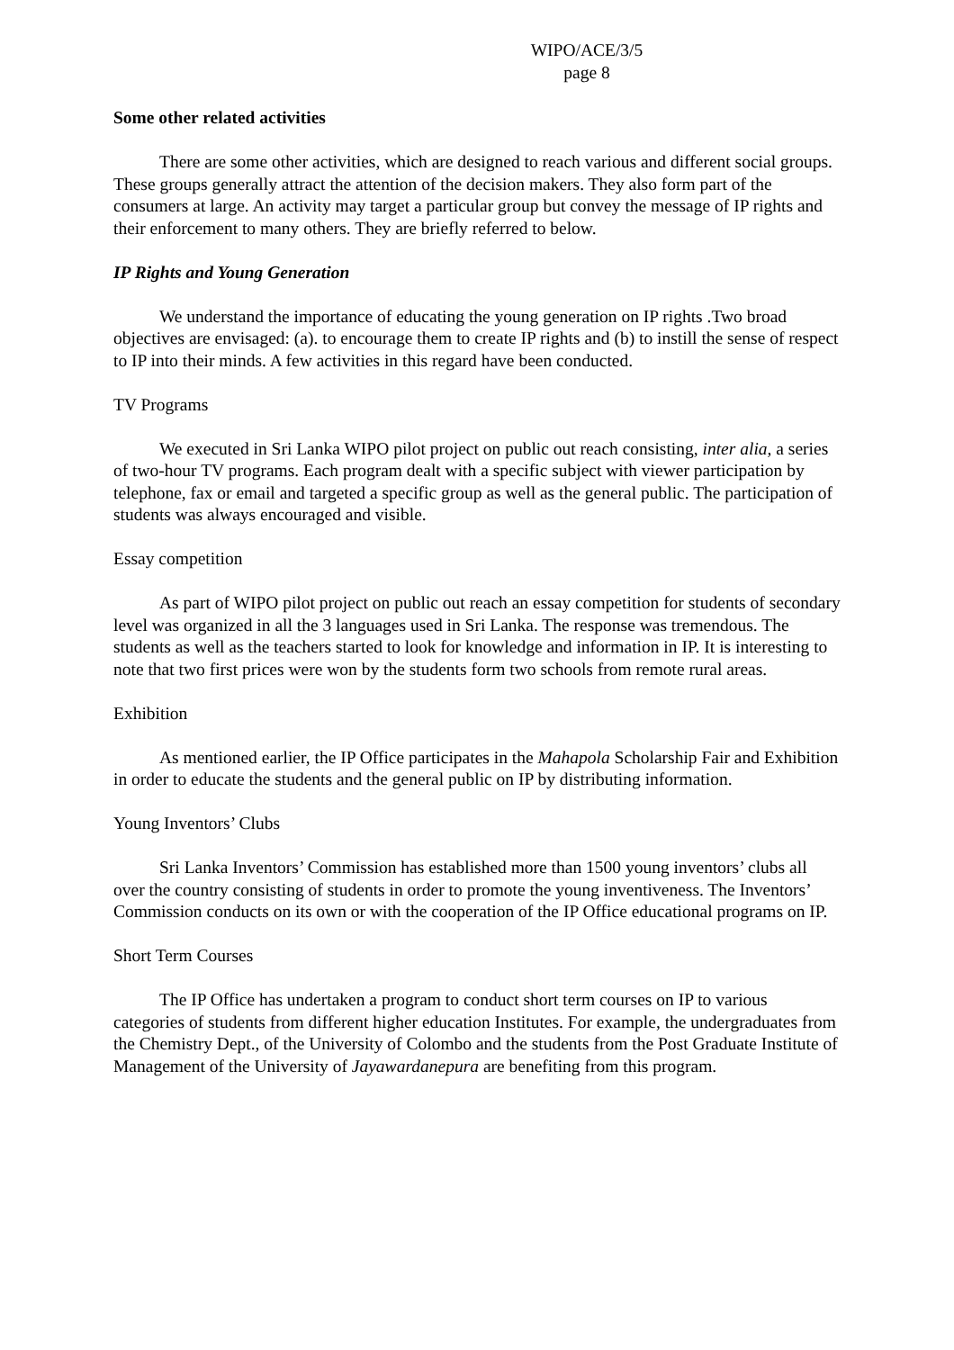WIPO/ACE/3/5
page 8
Some other related activities
There are some other activities, which are designed to reach various and different social groups. These groups generally attract the attention of the decision makers. They also form part of the consumers at large. An activity may target a particular group but convey the message of IP rights and their enforcement to many others. They are briefly referred to below.
IP Rights and Young Generation
We understand the importance of educating the young generation on IP rights .Two broad objectives are envisaged: (a). to encourage them to create IP rights and (b) to instill the sense of respect to IP into their minds. A few activities in this regard have been conducted.
TV Programs
We executed in Sri Lanka WIPO pilot project on public out reach consisting, inter alia, a series of two-hour TV programs. Each program dealt with a specific subject with viewer participation by telephone, fax or email and targeted a specific group as well as the general public. The participation of students was always encouraged and visible.
Essay competition
As part of WIPO pilot project on public out reach an essay competition for students of secondary level was organized in all the 3 languages used in Sri Lanka. The response was tremendous. The students as well as the teachers started to look for knowledge and information in IP. It is interesting to note that two first prices were won by the students form two schools from remote rural areas.
Exhibition
As mentioned earlier, the IP Office participates in the Mahapola Scholarship Fair and Exhibition in order to educate the students and the general public on IP by distributing information.
Young Inventors’ Clubs
Sri Lanka Inventors’ Commission has established more than 1500 young inventors’ clubs all over the country consisting of students in order to promote the young inventiveness. The Inventors’ Commission conducts on its own or with the cooperation of the IP Office educational programs on IP.
Short Term Courses
The IP Office has undertaken a program to conduct short term courses on IP to various categories of students from different higher education Institutes. For example, the undergraduates from the Chemistry Dept., of the University of Colombo and the students from the Post Graduate Institute of Management of the University of Jayawardanepura are benefiting from this program.